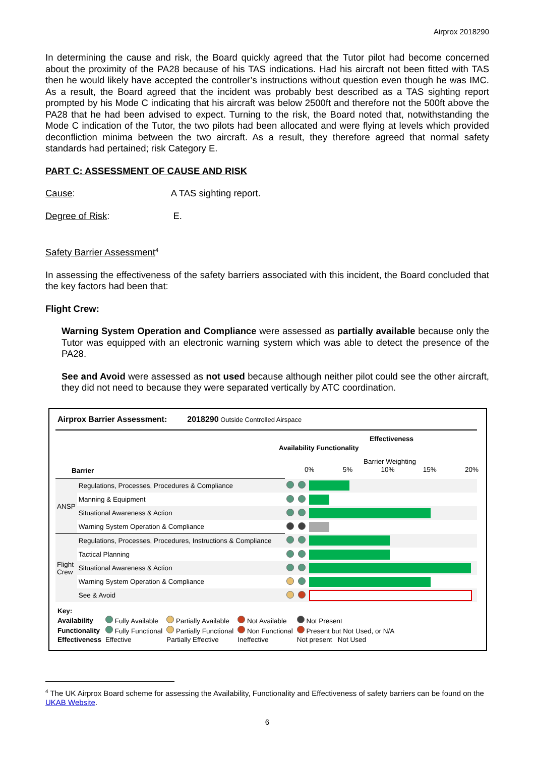Airprox 2018290
In determining the cause and risk, the Board quickly agreed that the Tutor pilot had become concerned about the proximity of the PA28 because of his TAS indications. Had his aircraft not been fitted with TAS then he would likely have accepted the controller’s instructions without question even though he was IMC. As a result, the Board agreed that the incident was probably best described as a TAS sighting report prompted by his Mode C indicating that his aircraft was below 2500ft and therefore not the 500ft above the PA28 that he had been advised to expect. Turning to the risk, the Board noted that, notwithstanding the Mode C indication of the Tutor, the two pilots had been allocated and were flying at levels which provided deconfliction minima between the two aircraft. As a result, they therefore agreed that normal safety standards had pertained; risk Category E.
PART C: ASSESSMENT OF CAUSE AND RISK
Cause: A TAS sighting report.
Degree of Risk: E.
Safety Barrier Assessment<sup>4</sup>
In assessing the effectiveness of the safety barriers associated with this incident, the Board concluded that the key factors had been that:
Flight Crew:
Warning System Operation and Compliance were assessed as partially available because only the Tutor was equipped with an electronic warning system which was able to detect the presence of the PA28.
See and Avoid were assessed as not used because although neither pilot could see the other aircraft, they did not need to because they were separated vertically by ATC coordination.
Airprox Barrier Assessment: 2018290 Outside Controlled Airspace
Effectiveness
Barrier Weighting
Barrier
Availability Functionality
0% 5% 10% 15% 20%
| ANSP | Regulations, Processes, Procedures & Compliance | | | |
| | Manning & Equipment | | | |
| | Situational Awareness & Action | | | |
| | Warning System Operation & Compliance | | | |
| Flight Crew | Regulations, Processes, Procedures, Instructions & Compliance | | | |
| | Tactical Planning | | | |
| | Situational Awareness & Action | | | |
| | Warning System Operation & Compliance | | | |
| | See & Avoid | | | |
| Key: | | | | |
| Availability | Fully Available | Partially Available | Not Available | Not Present |
| Functionality | Fully Functional | Partially Functional | Non Functional | Present but Not Used, or N/A |
| Effectiveness | Effective | Partially Effective | Ineffective | Not present Not Used |
<sup>4</sup> The UK Airprox Board scheme for assessing the Availability, Functionality and Effectiveness of safety barriers can be found on the UKAB Website.
6